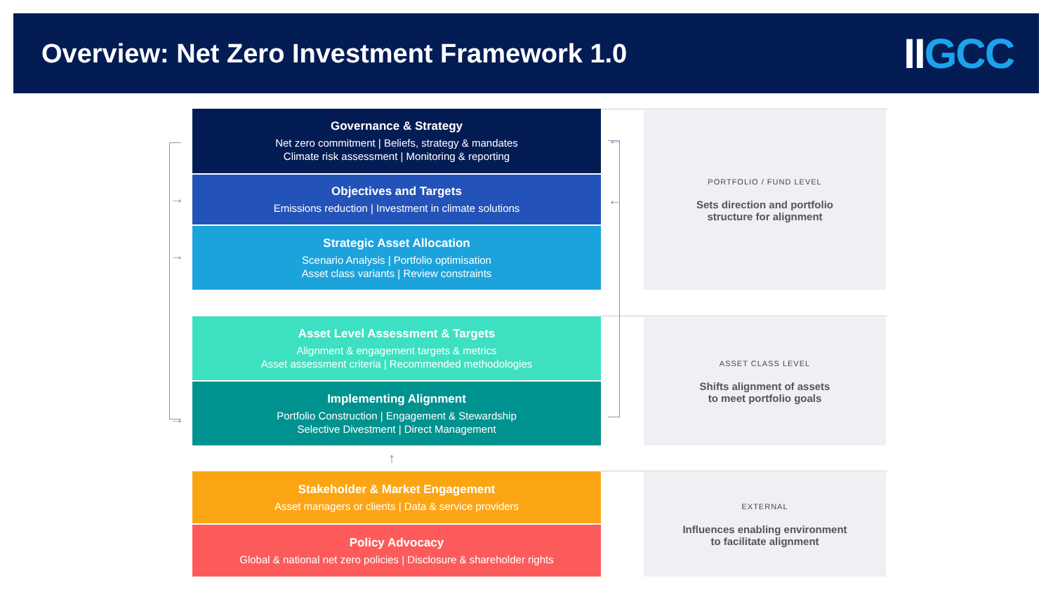Overview: Net Zero Investment Framework 1.0
IIGCC
→
→
→
←
←
↑
Governance & Strategy
Net zero commitment | Beliefs, strategy & mandates
Climate risk assessment | Monitoring & reporting
Objectives and Targets
Emissions reduction | Investment in climate solutions
Strategic Asset Allocation
Scenario Analysis | Portfolio optimisation
Asset class variants | Review constraints
Asset Level Assessment & Targets
Alignment & engagement targets & metrics
Asset assessment criteria | Recommended methodologies
Implementing Alignment
Portfolio Construction | Engagement & Stewardship
Selective Divestment | Direct Management
Stakeholder & Market Engagement
Asset managers or clients | Data & service providers
Policy Advocacy
Global & national net zero policies | Disclosure & shareholder rights
PORTFOLIO / FUND LEVEL
Sets direction and portfolio
structure for alignment
ASSET CLASS LEVEL
Shifts alignment of assets
to meet portfolio goals
EXTERNAL
Influences enabling environment
to facilitate alignment